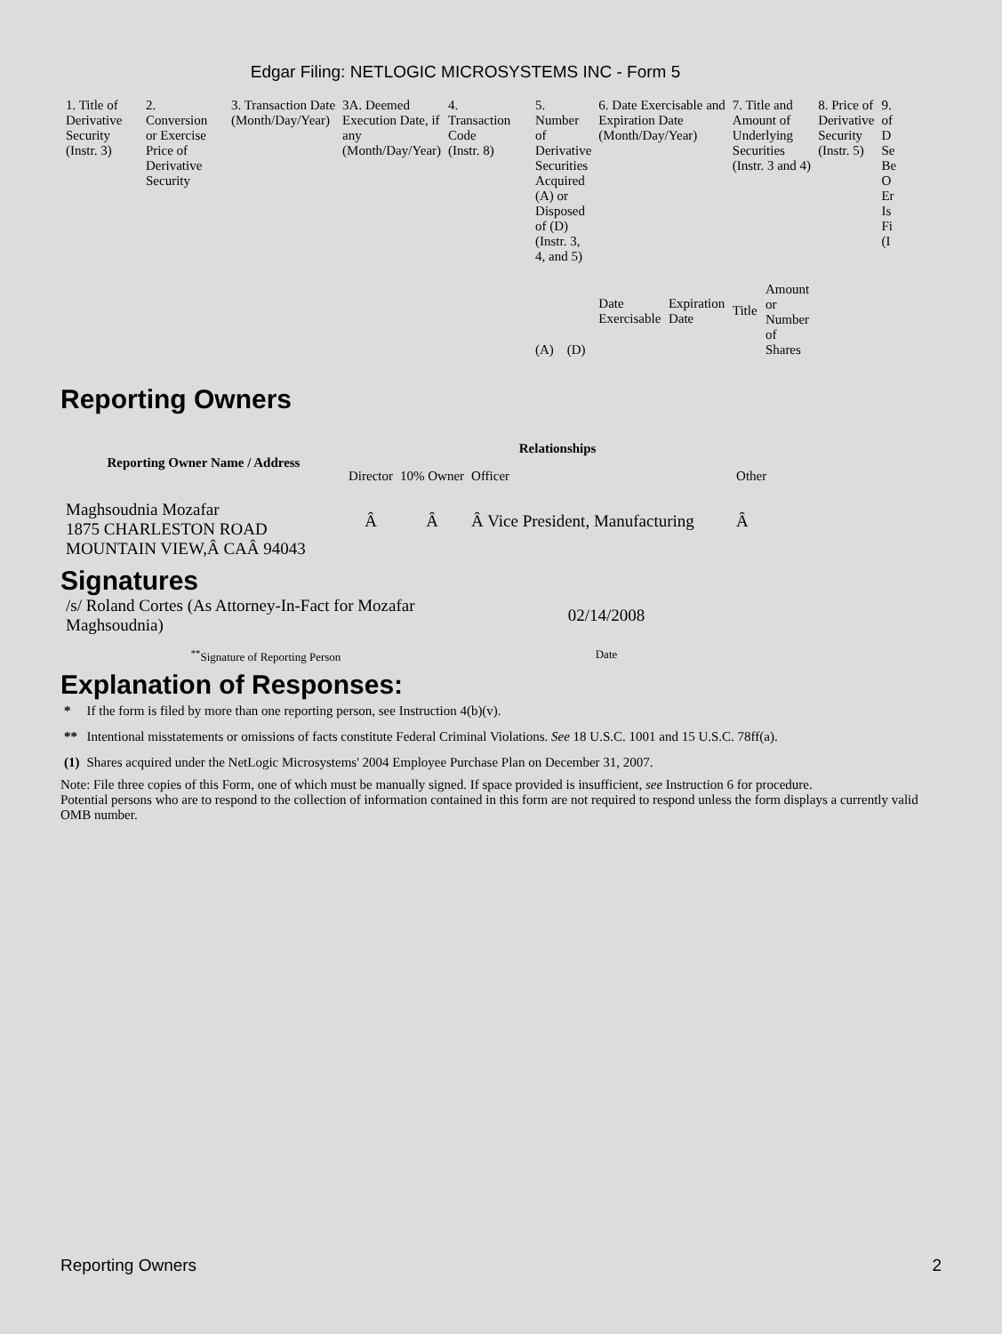Edgar Filing: NETLOGIC MICROSYSTEMS INC - Form 5
| 1. Title of Derivative Security (Instr. 3) | 2. Conversion or Exercise Price of Derivative Security | 3. Transaction Date (Month/Day/Year) | 3A. Deemed Execution Date, if any (Month/Day/Year) | 4. Transaction Code (Instr. 8) | 5. Number of Derivative Securities Acquired (A) or Disposed of (D) (Instr. 3, 4, and 5) | | 6. Date Exercisable and Expiration Date (Month/Day/Year) | | 7. Title and Amount of Underlying Securities (Instr. 3 and 4) | | 8. Price of Derivative Security (Instr. 5) | 9. of D Se Be O Er Is Fi (I |
| --- | --- | --- | --- | --- | --- | --- | --- | --- | --- | --- | --- | --- |
| | | | | | (A) | (D) | Date Exercisable | Expiration Date | Title | Amount or Number of Shares | | |
Reporting Owners
| Reporting Owner Name / Address | Relationships | | | |
| --- | --- | --- | --- | --- |
| | Director | 10% Owner | Officer | Other |
| Maghsoudnia Mozafar 1875 CHARLESTON ROAD MOUNTAIN VIEW,Â CAÂ 94043 | Â | Â | Â Vice President, Manufacturing | Â |
Signatures
| /s/ Roland Cortes (As Attorney-In-Fact for Mozafar Maghsoudnia) | 02/14/2008 |
| <sup>**</sup> Signature of Reporting Person | Date |
Explanation of Responses:
| * | If the form is filed by more than one reporting person, see Instruction 4(b)(v). |
| ** | Intentional misstatements or omissions of facts constitute Federal Criminal Violations. See 18 U.S.C. 1001 and 15 U.S.C. 78ff(a). |
| (1) | Shares acquired under the NetLogic Microsystems' 2004 Employee Purchase Plan on December 31, 2007. |
Note: File three copies of this Form, one of which must be manually signed. If space provided is insufficient, see Instruction 6 for procedure.
Potential persons who are to respond to the collection of information contained in this form are not required to respond unless the form displays a currently valid OMB number.
Reporting Owners 2